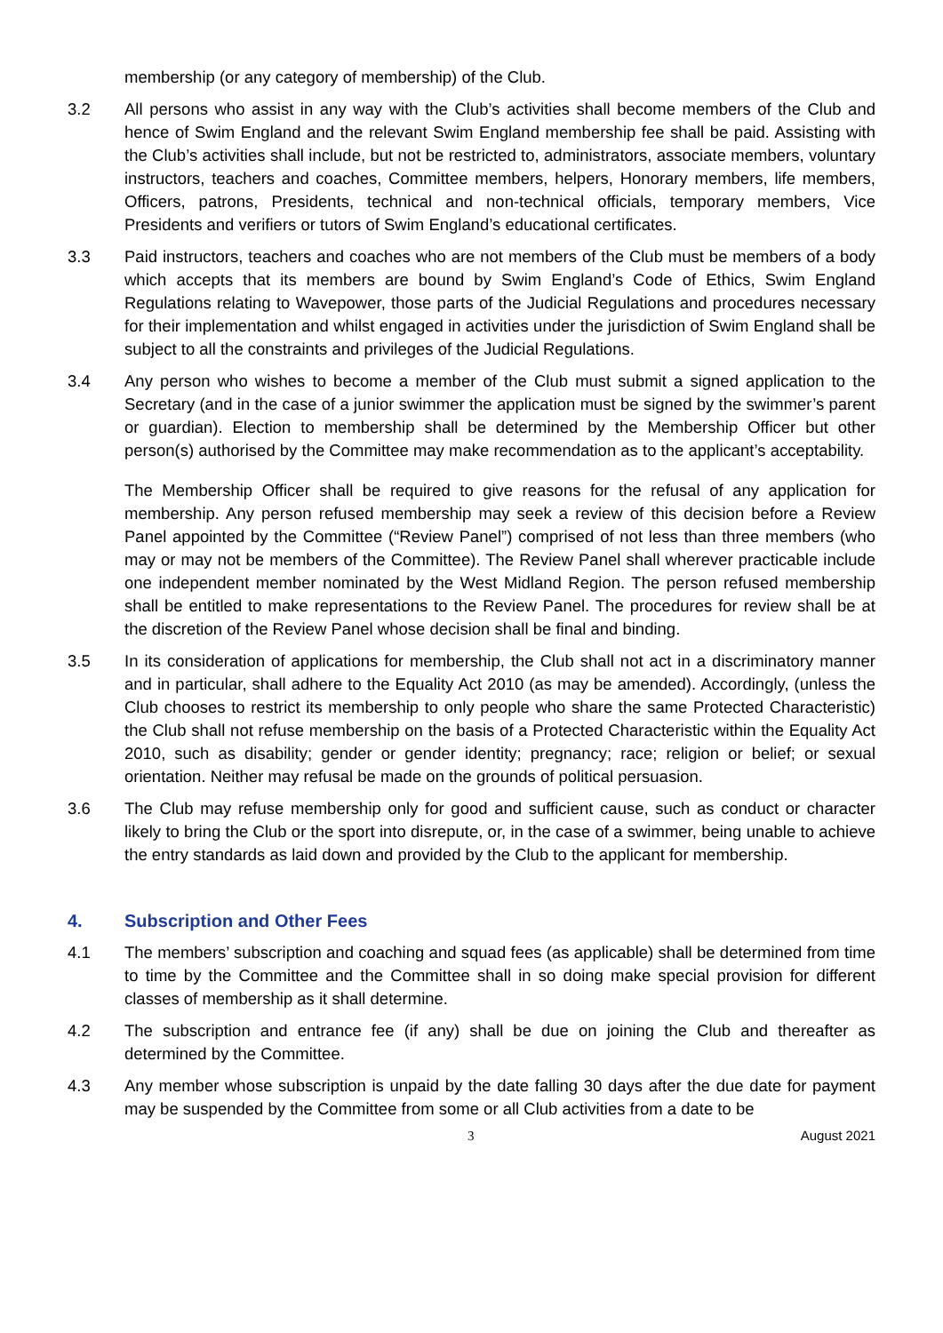membership (or any category of membership) of the Club.
3.2 All persons who assist in any way with the Club’s activities shall become members of the Club and hence of Swim England and the relevant Swim England membership fee shall be paid. Assisting with the Club’s activities shall include, but not be restricted to, administrators, associate members, voluntary instructors, teachers and coaches, Committee members, helpers, Honorary members, life members, Officers, patrons, Presidents, technical and non-technical officials, temporary members, Vice Presidents and verifiers or tutors of Swim England’s educational certificates.
3.3 Paid instructors, teachers and coaches who are not members of the Club must be members of a body which accepts that its members are bound by Swim England’s Code of Ethics, Swim England Regulations relating to Wavepower, those parts of the Judicial Regulations and procedures necessary for their implementation and whilst engaged in activities under the jurisdiction of Swim England shall be subject to all the constraints and privileges of the Judicial Regulations.
3.4 Any person who wishes to become a member of the Club must submit a signed application to the Secretary (and in the case of a junior swimmer the application must be signed by the swimmer’s parent or guardian). Election to membership shall be determined by the Membership Officer but other person(s) authorised by the Committee may make recommendation as to the applicant’s acceptability.
The Membership Officer shall be required to give reasons for the refusal of any application for membership. Any person refused membership may seek a review of this decision before a Review Panel appointed by the Committee (“Review Panel”) comprised of not less than three members (who may or may not be members of the Committee). The Review Panel shall wherever practicable include one independent member nominated by the West Midland Region. The person refused membership shall be entitled to make representations to the Review Panel. The procedures for review shall be at the discretion of the Review Panel whose decision shall be final and binding.
3.5 In its consideration of applications for membership, the Club shall not act in a discriminatory manner and in particular, shall adhere to the Equality Act 2010 (as may be amended). Accordingly, (unless the Club chooses to restrict its membership to only people who share the same Protected Characteristic) the Club shall not refuse membership on the basis of a Protected Characteristic within the Equality Act 2010, such as disability; gender or gender identity; pregnancy; race; religion or belief; or sexual orientation. Neither may refusal be made on the grounds of political persuasion.
3.6 The Club may refuse membership only for good and sufficient cause, such as conduct or character likely to bring the Club or the sport into disrepute, or, in the case of a swimmer, being unable to achieve the entry standards as laid down and provided by the Club to the applicant for membership.
4. Subscription and Other Fees
4.1 The members’ subscription and coaching and squad fees (as applicable) shall be determined from time to time by the Committee and the Committee shall in so doing make special provision for different classes of membership as it shall determine.
4.2 The subscription and entrance fee (if any) shall be due on joining the Club and thereafter as determined by the Committee.
4.3 Any member whose subscription is unpaid by the date falling 30 days after the due date for payment may be suspended by the Committee from some or all Club activities from a date to be
3 August 2021